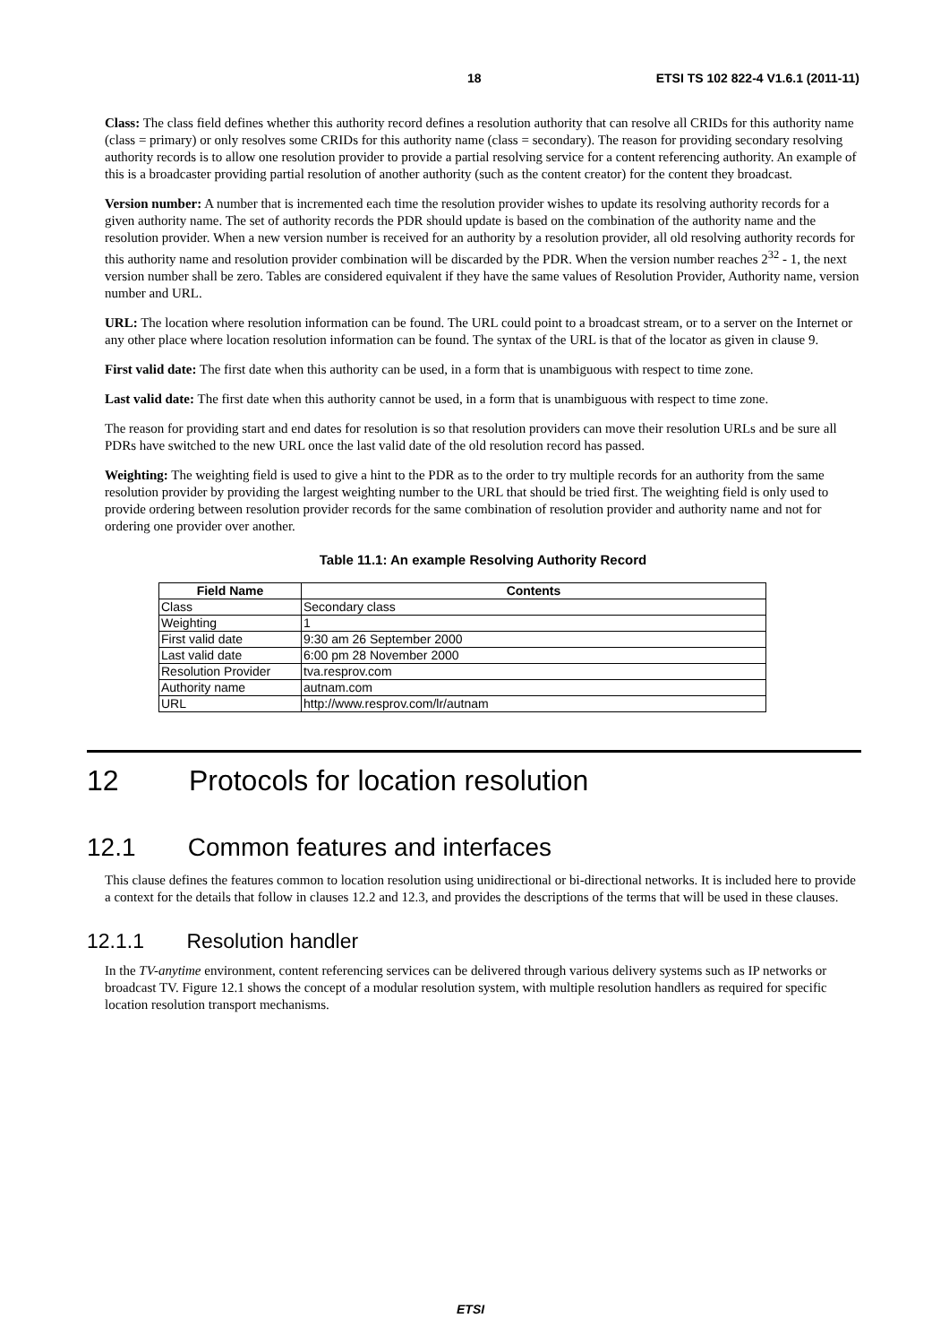18 ETSI TS 102 822-4 V1.6.1 (2011-11)
Class: The class field defines whether this authority record defines a resolution authority that can resolve all CRIDs for this authority name (class = primary) or only resolves some CRIDs for this authority name (class = secondary). The reason for providing secondary resolving authority records is to allow one resolution provider to provide a partial resolving service for a content referencing authority. An example of this is a broadcaster providing partial resolution of another authority (such as the content creator) for the content they broadcast.
Version number: A number that is incremented each time the resolution provider wishes to update its resolving authority records for a given authority name. The set of authority records the PDR should update is based on the combination of the authority name and the resolution provider. When a new version number is received for an authority by a resolution provider, all old resolving authority records for this authority name and resolution provider combination will be discarded by the PDR. When the version number reaches 2<sup>32</sup> - 1, the next version number shall be zero. Tables are considered equivalent if they have the same values of Resolution Provider, Authority name, version number and URL.
URL: The location where resolution information can be found. The URL could point to a broadcast stream, or to a server on the Internet or any other place where location resolution information can be found. The syntax of the URL is that of the locator as given in clause 9.
First valid date: The first date when this authority can be used, in a form that is unambiguous with respect to time zone.
Last valid date: The first date when this authority cannot be used, in a form that is unambiguous with respect to time zone.
The reason for providing start and end dates for resolution is so that resolution providers can move their resolution URLs and be sure all PDRs have switched to the new URL once the last valid date of the old resolution record has passed.
Weighting: The weighting field is used to give a hint to the PDR as to the order to try multiple records for an authority from the same resolution provider by providing the largest weighting number to the URL that should be tried first. The weighting field is only used to provide ordering between resolution provider records for the same combination of resolution provider and authority name and not for ordering one provider over another.
Table 11.1: An example Resolving Authority Record
| Field Name | Contents |
| --- | --- |
| Class | Secondary class |
| Weighting | 1 |
| First valid date | 9:30 am 26 September 2000 |
| Last valid date | 6:00 pm 28 November 2000 |
| Resolution Provider | tva.resprov.com |
| Authority name | autnam.com |
| URL | http://www.resprov.com/lr/autnam |
12 Protocols for location resolution
12.1 Common features and interfaces
This clause defines the features common to location resolution using unidirectional or bi-directional networks. It is included here to provide a context for the details that follow in clauses 12.2 and 12.3, and provides the descriptions of the terms that will be used in these clauses.
12.1.1 Resolution handler
In the TV-anytime environment, content referencing services can be delivered through various delivery systems such as IP networks or broadcast TV. Figure 12.1 shows the concept of a modular resolution system, with multiple resolution handlers as required for specific location resolution transport mechanisms.
ETSI